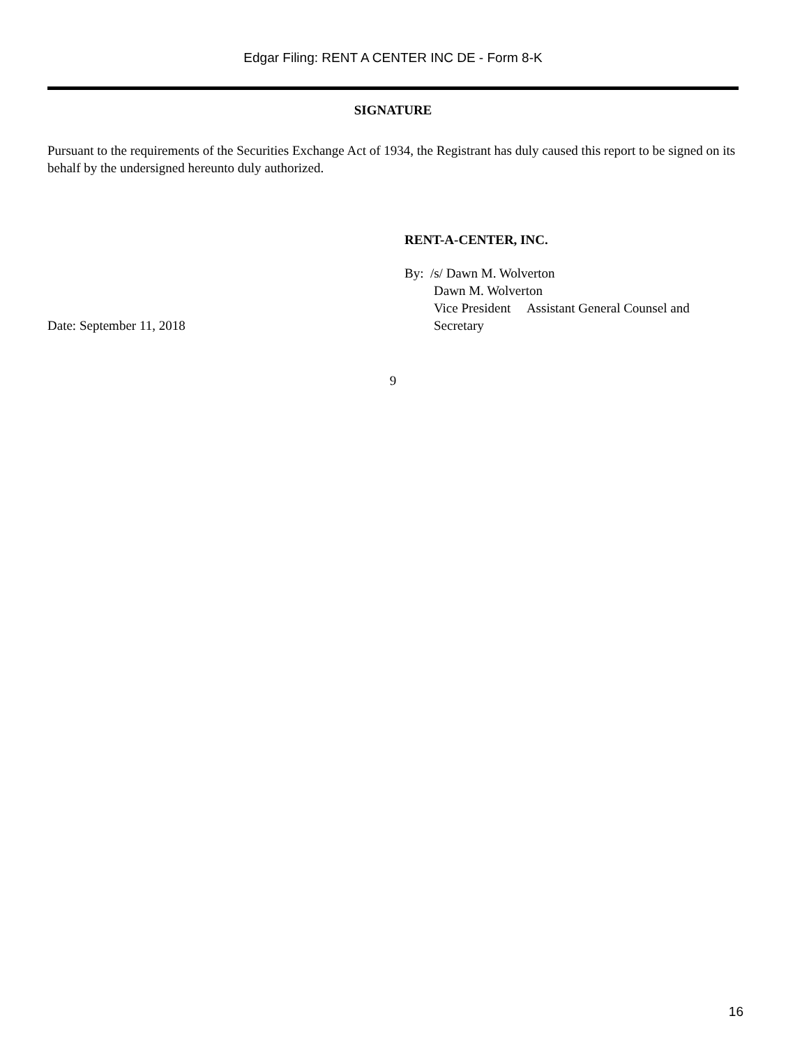Edgar Filing: RENT A CENTER INC DE - Form 8-K
SIGNATURE
Pursuant to the requirements of the Securities Exchange Act of 1934, the Registrant has duly caused this report to be signed on its behalf by the undersigned hereunto duly authorized.
Date: September 11, 2018
RENT-A-CENTER, INC.
By: /s/ Dawn M. Wolverton
Dawn M. Wolverton
Vice President Assistant General Counsel and Secretary
9
16